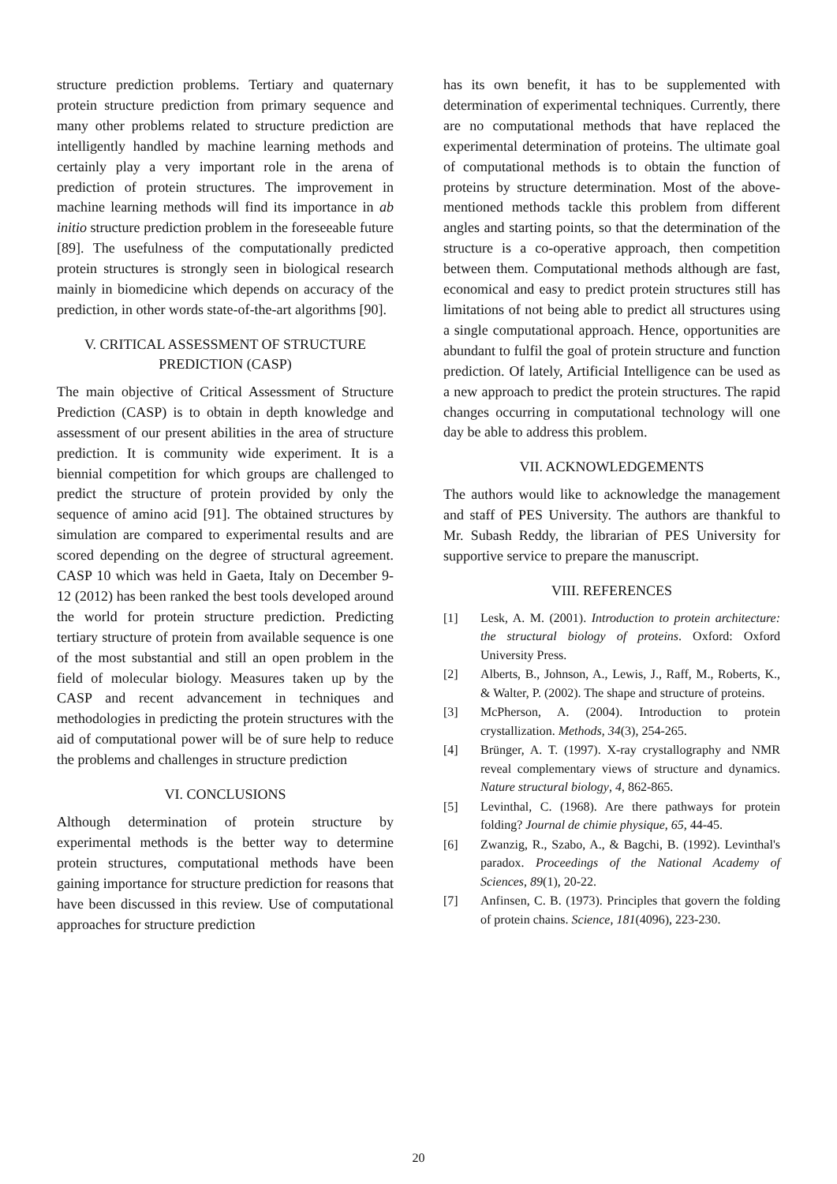structure prediction problems. Tertiary and quaternary protein structure prediction from primary sequence and many other problems related to structure prediction are intelligently handled by machine learning methods and certainly play a very important role in the arena of prediction of protein structures. The improvement in machine learning methods will find its importance in ab initio structure prediction problem in the foreseeable future [89]. The usefulness of the computationally predicted protein structures is strongly seen in biological research mainly in biomedicine which depends on accuracy of the prediction, in other words state-of-the-art algorithms [90].
V. CRITICAL ASSESSMENT OF STRUCTURE PREDICTION (CASP)
The main objective of Critical Assessment of Structure Prediction (CASP) is to obtain in depth knowledge and assessment of our present abilities in the area of structure prediction. It is community wide experiment. It is a biennial competition for which groups are challenged to predict the structure of protein provided by only the sequence of amino acid [91]. The obtained structures by simulation are compared to experimental results and are scored depending on the degree of structural agreement. CASP 10 which was held in Gaeta, Italy on December 9-12 (2012) has been ranked the best tools developed around the world for protein structure prediction. Predicting tertiary structure of protein from available sequence is one of the most substantial and still an open problem in the field of molecular biology. Measures taken up by the CASP and recent advancement in techniques and methodologies in predicting the protein structures with the aid of computational power will be of sure help to reduce the problems and challenges in structure prediction
VI. CONCLUSIONS
Although determination of protein structure by experimental methods is the better way to determine protein structures, computational methods have been gaining importance for structure prediction for reasons that have been discussed in this review. Use of computational approaches for structure prediction
has its own benefit, it has to be supplemented with determination of experimental techniques. Currently, there are no computational methods that have replaced the experimental determination of proteins. The ultimate goal of computational methods is to obtain the function of proteins by structure determination. Most of the above-mentioned methods tackle this problem from different angles and starting points, so that the determination of the structure is a co-operative approach, then competition between them. Computational methods although are fast, economical and easy to predict protein structures still has limitations of not being able to predict all structures using a single computational approach. Hence, opportunities are abundant to fulfil the goal of protein structure and function prediction. Of lately, Artificial Intelligence can be used as a new approach to predict the protein structures. The rapid changes occurring in computational technology will one day be able to address this problem.
VII. ACKNOWLEDGEMENTS
The authors would like to acknowledge the management and staff of PES University. The authors are thankful to Mr. Subash Reddy, the librarian of PES University for supportive service to prepare the manuscript.
VIII. REFERENCES
[1] Lesk, A. M. (2001). Introduction to protein architecture: the structural biology of proteins. Oxford: Oxford University Press.
[2] Alberts, B., Johnson, A., Lewis, J., Raff, M., Roberts, K., & Walter, P. (2002). The shape and structure of proteins.
[3] McPherson, A. (2004). Introduction to protein crystallization. Methods, 34(3), 254-265.
[4] Brünger, A. T. (1997). X-ray crystallography and NMR reveal complementary views of structure and dynamics. Nature structural biology, 4, 862-865.
[5] Levinthal, C. (1968). Are there pathways for protein folding? Journal de chimie physique, 65, 44-45.
[6] Zwanzig, R., Szabo, A., & Bagchi, B. (1992). Levinthal's paradox. Proceedings of the National Academy of Sciences, 89(1), 20-22.
[7] Anfinsen, C. B. (1973). Principles that govern the folding of protein chains. Science, 181(4096), 223-230.
20